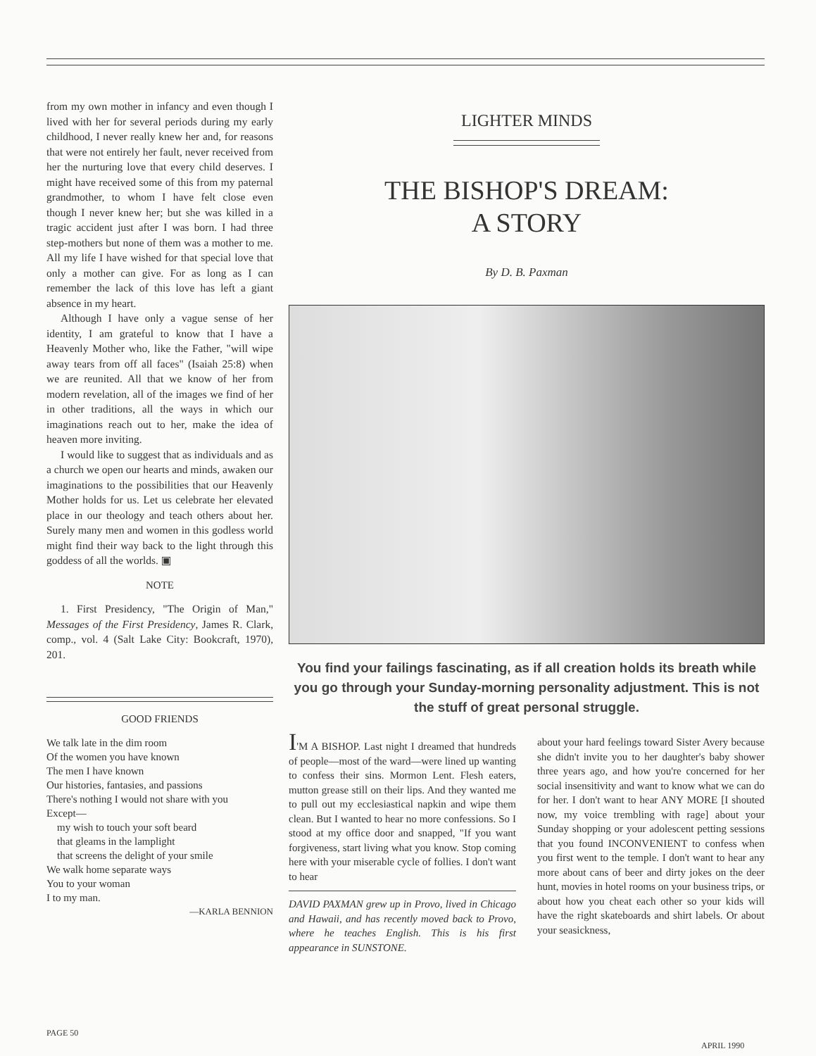from my own mother in infancy and even though I lived with her for several periods during my early childhood, I never really knew her and, for reasons that were not entirely her fault, never received from her the nurturing love that every child deserves. I might have received some of this from my paternal grandmother, to whom I have felt close even though I never knew her; but she was killed in a tragic accident just after I was born. I had three step-mothers but none of them was a mother to me. All my life I have wished for that special love that only a mother can give. For as long as I can remember the lack of this love has left a giant absence in my heart.
Although I have only a vague sense of her identity, I am grateful to know that I have a Heavenly Mother who, like the Father, "will wipe away tears from off all faces" (Isaiah 25:8) when we are reunited. All that we know of her from modern revelation, all of the images we find of her in other traditions, all the ways in which our imaginations reach out to her, make the idea of heaven more inviting.
I would like to suggest that as individuals and as a church we open our hearts and minds, awaken our imaginations to the possibilities that our Heavenly Mother holds for us. Let us celebrate her elevated place in our theology and teach others about her. Surely many men and women in this godless world might find their way back to the light through this goddess of all the worlds. ▣
NOTE
1. First Presidency, "The Origin of Man," Messages of the First Presidency, James R. Clark, comp., vol. 4 (Salt Lake City: Bookcraft, 1970), 201.
GOOD FRIENDS
We talk late in the dim room
Of the women you have known
The men I have known
Our histories, fantasies, and passions
There's nothing I would not share with you
Except—
my wish to touch your soft beard
that gleams in the lamplight
that screens the delight of your smile
We walk home separate ways
You to your woman
I to my man.
—KARLA BENNION
LIGHTER MINDS
THE BISHOP'S DREAM:
A STORY
By D. B. Paxman
You find your failings fascinating, as if all creation holds its breath while you go through your Sunday-morning personality adjustment. This is not the stuff of great personal struggle.
I'M A BISHOP. Last night I dreamed that hundreds of people—most of the ward—were lined up wanting to confess their sins. Mormon Lent. Flesh eaters, mutton grease still on their lips. And they wanted me to pull out my ecclesiastical napkin and wipe them clean. But I wanted to hear no more confessions. So I stood at my office door and snapped, "If you want forgiveness, start living what you know. Stop coming here with your miserable cycle of follies. I don't want to hear
DAVID PAXMAN grew up in Provo, lived in Chicago and Hawaii, and has recently moved back to Provo, where he teaches English. This is his first appearance in SUNSTONE.
about your hard feelings toward Sister Avery because she didn't invite you to her daughter's baby shower three years ago, and how you're concerned for her social insensitivity and want to know what we can do for her. I don't want to hear ANY MORE [I shouted now, my voice trembling with rage] about your Sunday shopping or your adolescent petting sessions that you found INCONVENIENT to confess when you first went to the temple. I don't want to hear any more about cans of beer and dirty jokes on the deer hunt, movies in hotel rooms on your business trips, or about how you cheat each other so your kids will have the right skateboards and shirt labels. Or about your seasickness,
PAGE 50
APRIL 1990